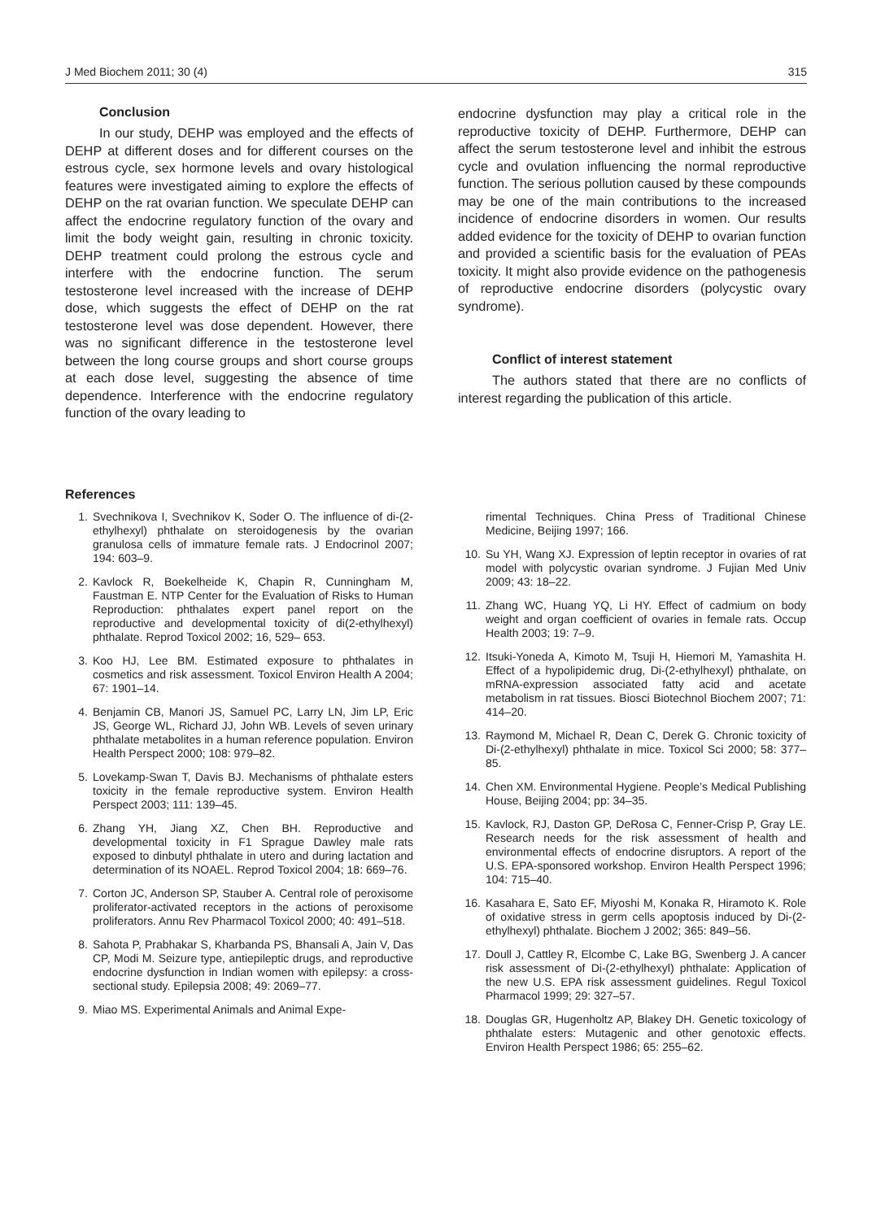J Med Biochem 2011; 30 (4) 315
Conclusion
In our study, DEHP was employed and the effects of DEHP at different doses and for different courses on the estrous cycle, sex hormone levels and ovary histological features were investigated aiming to explore the effects of DEHP on the rat ovarian function. We speculate DEHP can affect the endocrine regulatory function of the ovary and limit the body weight gain, resulting in chronic toxicity. DEHP treatment could prolong the estrous cycle and interfere with the endocrine function. The serum testosterone level increased with the increase of DEHP dose, which suggests the effect of DEHP on the rat testosterone level was dose dependent. However, there was no significant difference in the testosterone level between the long course groups and short course groups at each dose level, suggesting the absence of time dependence. Interference with the endocrine regulatory function of the ovary leading to
endocrine dysfunction may play a critical role in the reproductive toxicity of DEHP. Furthermore, DEHP can affect the serum testosterone level and inhibit the estrous cycle and ovulation influencing the normal reproductive function. The serious pollution caused by these compounds may be one of the main contributions to the increased incidence of endocrine disorders in women. Our results added evidence for the toxicity of DEHP to ovarian function and provided a scientific basis for the evaluation of PEAs toxicity. It might also provide evidence on the pathogenesis of reproductive endocrine disorders (polycystic ovary syndrome).
Conflict of interest statement
The authors stated that there are no conflicts of interest regarding the publication of this article.
References
1. Svechnikova I, Svechnikov K, Soder O. The influence of di-(2-ethylhexyl) phthalate on steroidogenesis by the ovarian granulosa cells of immature female rats. J Endocrinol 2007; 194: 603–9.
2. Kavlock R, Boekelheide K, Chapin R, Cunningham M, Faustman E. NTP Center for the Evaluation of Risks to Human Reproduction: phthalates expert panel report on the reproductive and developmental toxicity of di(2-ethylhexyl) phthalate. Reprod Toxicol 2002; 16, 529– 653.
3. Koo HJ, Lee BM. Estimated exposure to phthalates in cosmetics and risk assessment. Toxicol Environ Health A 2004; 67: 1901–14.
4. Benjamin CB, Manori JS, Samuel PC, Larry LN, Jim LP, Eric JS, George WL, Richard JJ, John WB. Levels of seven urinary phthalate metabolites in a human reference population. Environ Health Perspect 2000; 108: 979–82.
5. Lovekamp-Swan T, Davis BJ. Mechanisms of phthalate esters toxicity in the female reproductive system. Environ Health Perspect 2003; 111: 139–45.
6. Zhang YH, Jiang XZ, Chen BH. Reproductive and developmental toxicity in F1 Sprague Dawley male rats exposed to dinbutyl phthalate in utero and during lactation and determination of its NOAEL. Reprod Toxicol 2004; 18: 669–76.
7. Corton JC, Anderson SP, Stauber A. Central role of peroxisome proliferator-activated receptors in the actions of peroxisome proliferators. Annu Rev Pharmacol Toxicol 2000; 40: 491–518.
8. Sahota P, Prabhakar S, Kharbanda PS, Bhansali A, Jain V, Das CP, Modi M. Seizure type, antiepileptic drugs, and reproductive endocrine dysfunction in Indian women with epilepsy: a cross-sectional study. Epilepsia 2008; 49: 2069–77.
9. Miao MS. Experimental Animals and Animal Expe-
rimental Techniques. China Press of Traditional Chinese Medicine, Beijing 1997; 166.
10. Su YH, Wang XJ. Expression of leptin receptor in ovaries of rat model with polycystic ovarian syndrome. J Fujian Med Univ 2009; 43: 18–22.
11. Zhang WC, Huang YQ, Li HY. Effect of cadmium on body weight and organ coefficient of ovaries in female rats. Occup Health 2003; 19: 7–9.
12. Itsuki-Yoneda A, Kimoto M, Tsuji H, Hiemori M, Yamashita H. Effect of a hypolipidemic drug, Di-(2-ethylhexyl) phthalate, on mRNA-expression associated fatty acid and acetate metabolism in rat tissues. Biosci Biotechnol Biochem 2007; 71: 414–20.
13. Raymond M, Michael R, Dean C, Derek G. Chronic toxicity of Di-(2-ethylhexyl) phthalate in mice. Toxicol Sci 2000; 58: 377–85.
14. Chen XM. Environmental Hygiene. People’s Medical Publishing House, Beijing 2004; pp: 34–35.
15. Kavlock, RJ, Daston GP, DeRosa C, Fenner-Crisp P, Gray LE. Research needs for the risk assessment of health and environmental effects of endocrine disruptors. A report of the U.S. EPA-sponsored workshop. Environ Health Perspect 1996; 104: 715–40.
16. Kasahara E, Sato EF, Miyoshi M, Konaka R, Hiramoto K. Role of oxidative stress in germ cells apoptosis induced by Di-(2-ethylhexyl) phthalate. Biochem J 2002; 365: 849–56.
17. Doull J, Cattley R, Elcombe C, Lake BG, Swenberg J. A cancer risk assessment of Di-(2-ethylhexyl) phthalate: Application of the new U.S. EPA risk assessment guidelines. Regul Toxicol Pharmacol 1999; 29: 327–57.
18. Douglas GR, Hugenholtz AP, Blakey DH. Genetic toxicology of phthalate esters: Mutagenic and other genotoxic effects. Environ Health Perspect 1986; 65: 255–62.